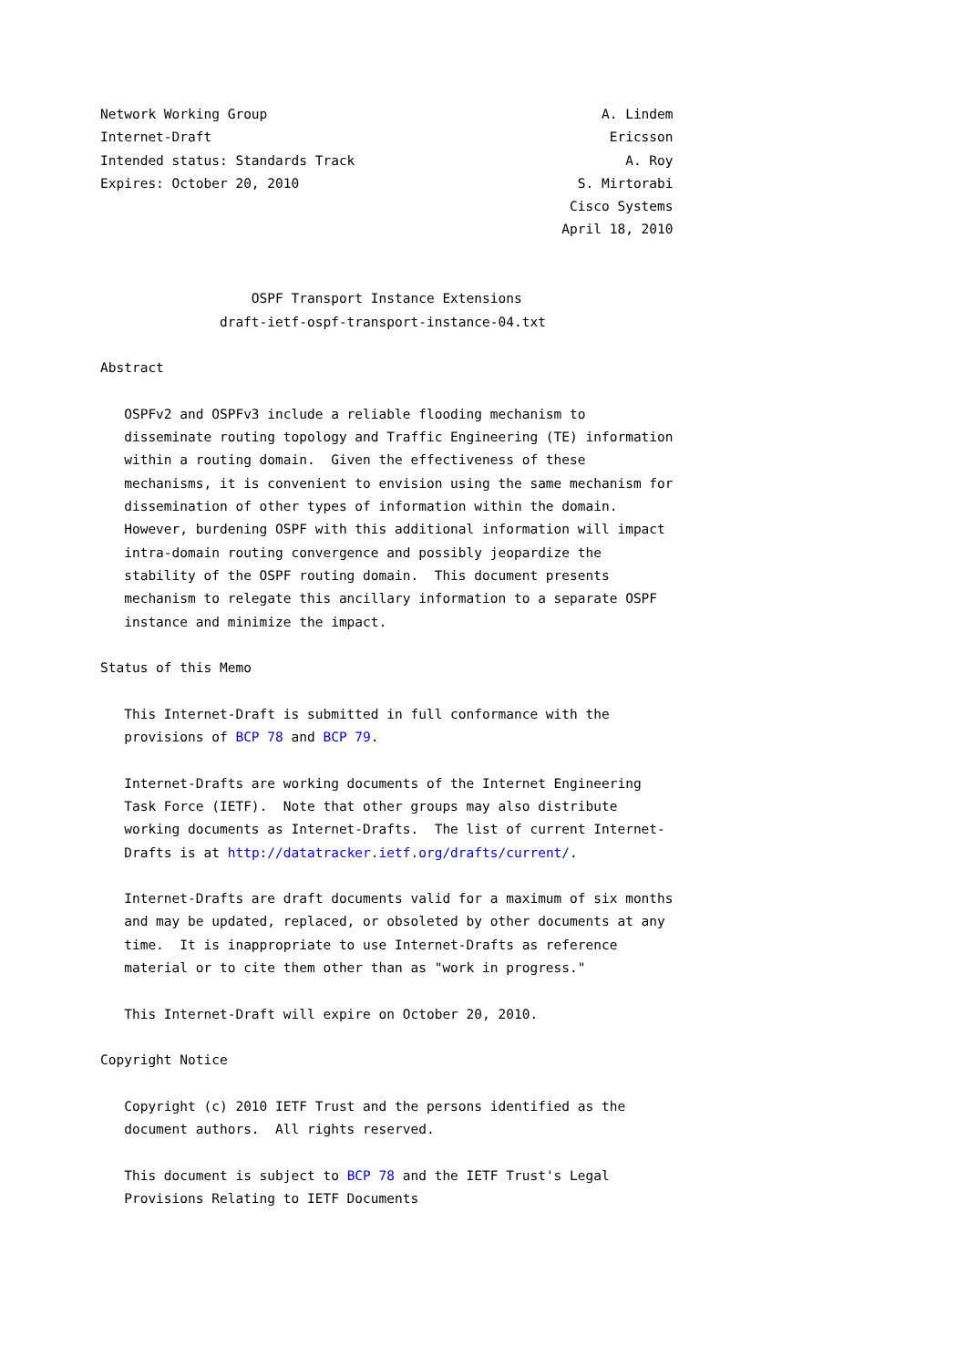Network Working Group                                          A. Lindem
Internet-Draft                                                  Ericsson
Intended status: Standards Track                                  A. Roy
Expires: October 20, 2010                                   S. Mirtorabi
                                                           Cisco Systems
                                                          April 18, 2010


                   OSPF Transport Instance Extensions
               draft-ietf-ospf-transport-instance-04.txt

Abstract

   OSPFv2 and OSPFv3 include a reliable flooding mechanism to
   disseminate routing topology and Traffic Engineering (TE) information
   within a routing domain.  Given the effectiveness of these
   mechanisms, it is convenient to envision using the same mechanism for
   dissemination of other types of information within the domain.
   However, burdening OSPF with this additional information will impact
   intra-domain routing convergence and possibly jeopardize the
   stability of the OSPF routing domain.  This document presents
   mechanism to relegate this ancillary information to a separate OSPF
   instance and minimize the impact.

Status of this Memo

   This Internet-Draft is submitted in full conformance with the
   provisions of BCP 78 and BCP 79.

   Internet-Drafts are working documents of the Internet Engineering
   Task Force (IETF).  Note that other groups may also distribute
   working documents as Internet-Drafts.  The list of current Internet-
   Drafts is at http://datatracker.ietf.org/drafts/current/.

   Internet-Drafts are draft documents valid for a maximum of six months
   and may be updated, replaced, or obsoleted by other documents at any
   time.  It is inappropriate to use Internet-Drafts as reference
   material or to cite them other than as "work in progress."

   This Internet-Draft will expire on October 20, 2010.

Copyright Notice

   Copyright (c) 2010 IETF Trust and the persons identified as the
   document authors.  All rights reserved.

   This document is subject to BCP 78 and the IETF Trust's Legal
   Provisions Relating to IETF Documents